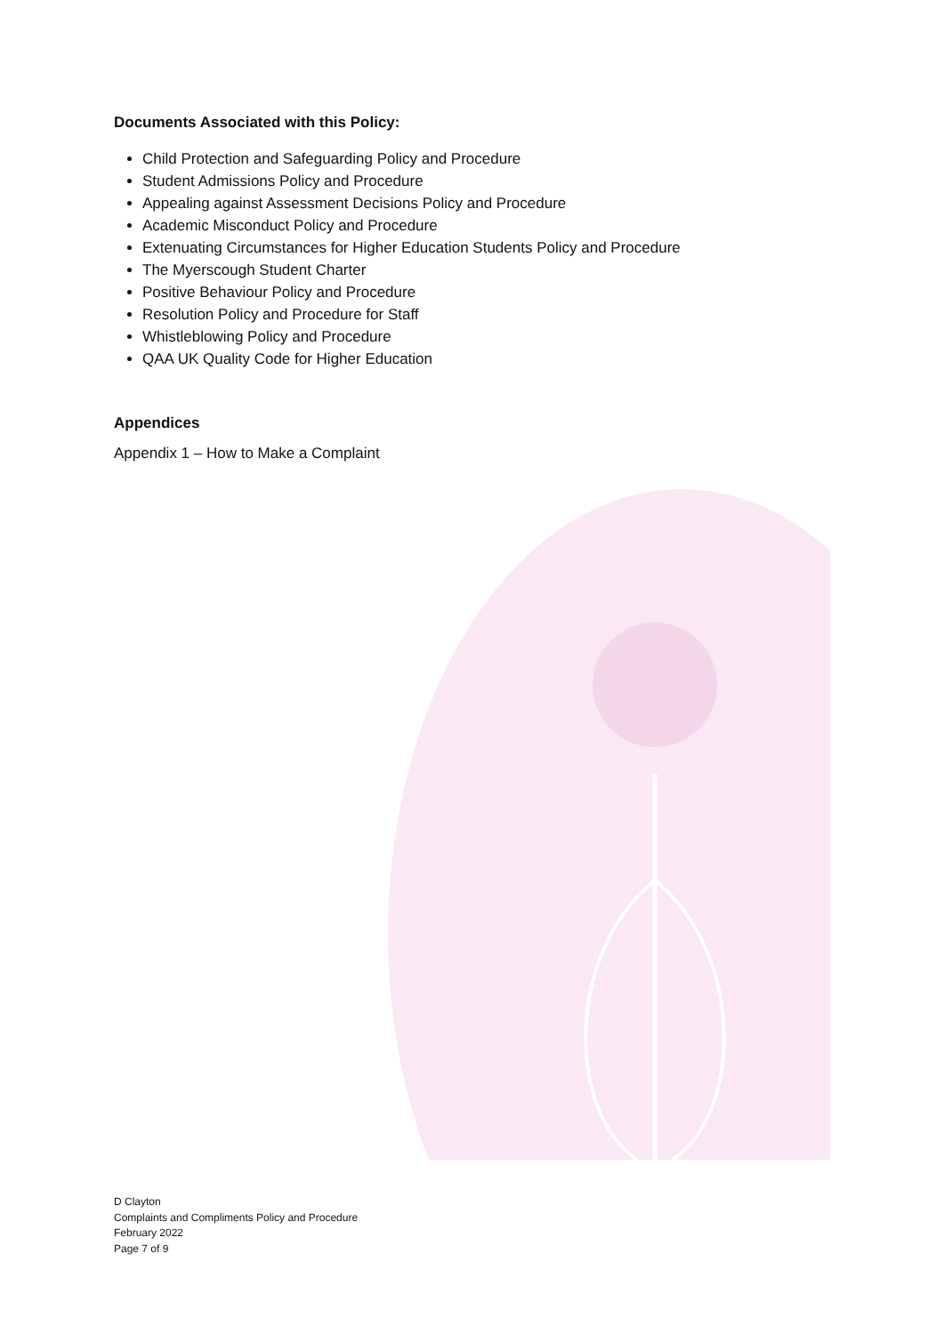Documents Associated with this Policy:
Child Protection and Safeguarding Policy and Procedure
Student Admissions Policy and Procedure
Appealing against Assessment Decisions Policy and Procedure
Academic Misconduct Policy and Procedure
Extenuating Circumstances for Higher Education Students Policy and Procedure
The Myerscough Student Charter
Positive Behaviour Policy and Procedure
Resolution Policy and Procedure for Staff
Whistleblowing Policy and Procedure
QAA UK Quality Code for Higher Education
Appendices
Appendix 1 – How to Make a Complaint
D Clayton
Complaints and Compliments Policy and Procedure
February 2022
Page 7 of 9